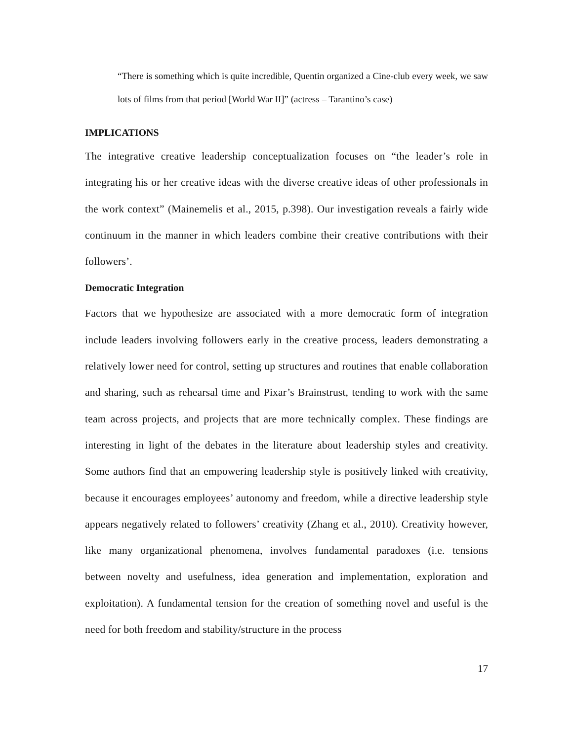“There is something which is quite incredible, Quentin organized a Cine-club every week, we saw lots of films from that period [World War II]” (actress – Tarantino’s case)
IMPLICATIONS
The integrative creative leadership conceptualization focuses on “the leader’s role in integrating his or her creative ideas with the diverse creative ideas of other professionals in the work context” (Mainemelis et al., 2015, p.398). Our investigation reveals a fairly wide continuum in the manner in which leaders combine their creative contributions with their followers’.
Democratic Integration
Factors that we hypothesize are associated with a more democratic form of integration include leaders involving followers early in the creative process, leaders demonstrating a relatively lower need for control, setting up structures and routines that enable collaboration and sharing, such as rehearsal time and Pixar’s Brainstrust, tending to work with the same team across projects, and projects that are more technically complex. These findings are interesting in light of the debates in the literature about leadership styles and creativity. Some authors find that an empowering leadership style is positively linked with creativity, because it encourages employees’ autonomy and freedom, while a directive leadership style appears negatively related to followers’ creativity (Zhang et al., 2010). Creativity however, like many organizational phenomena, involves fundamental paradoxes (i.e. tensions between novelty and usefulness, idea generation and implementation, exploration and exploitation). A fundamental tension for the creation of something novel and useful is the need for both freedom and stability/structure in the process
17